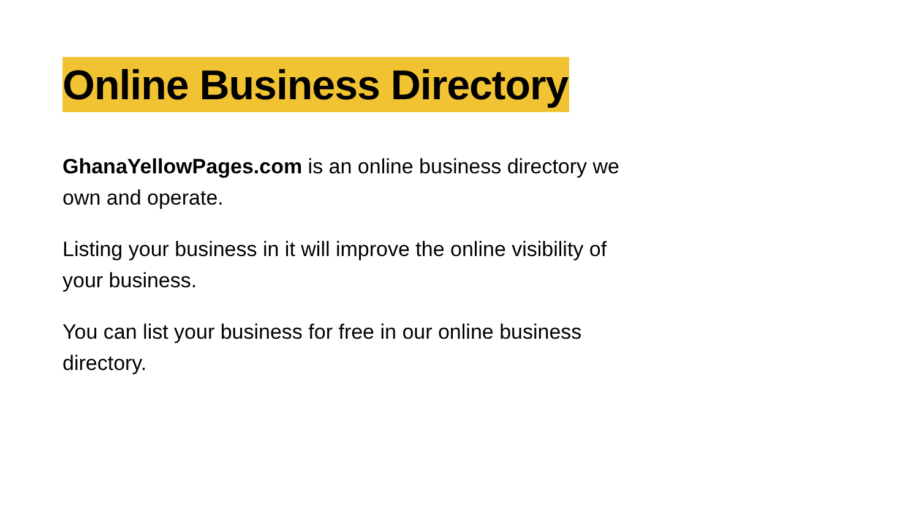Online Business Directory
GhanaYellowPages.com is an online business directory we own and operate.
Listing your business in it will improve the online visibility of your business.
You can list your business for free in our online business directory.